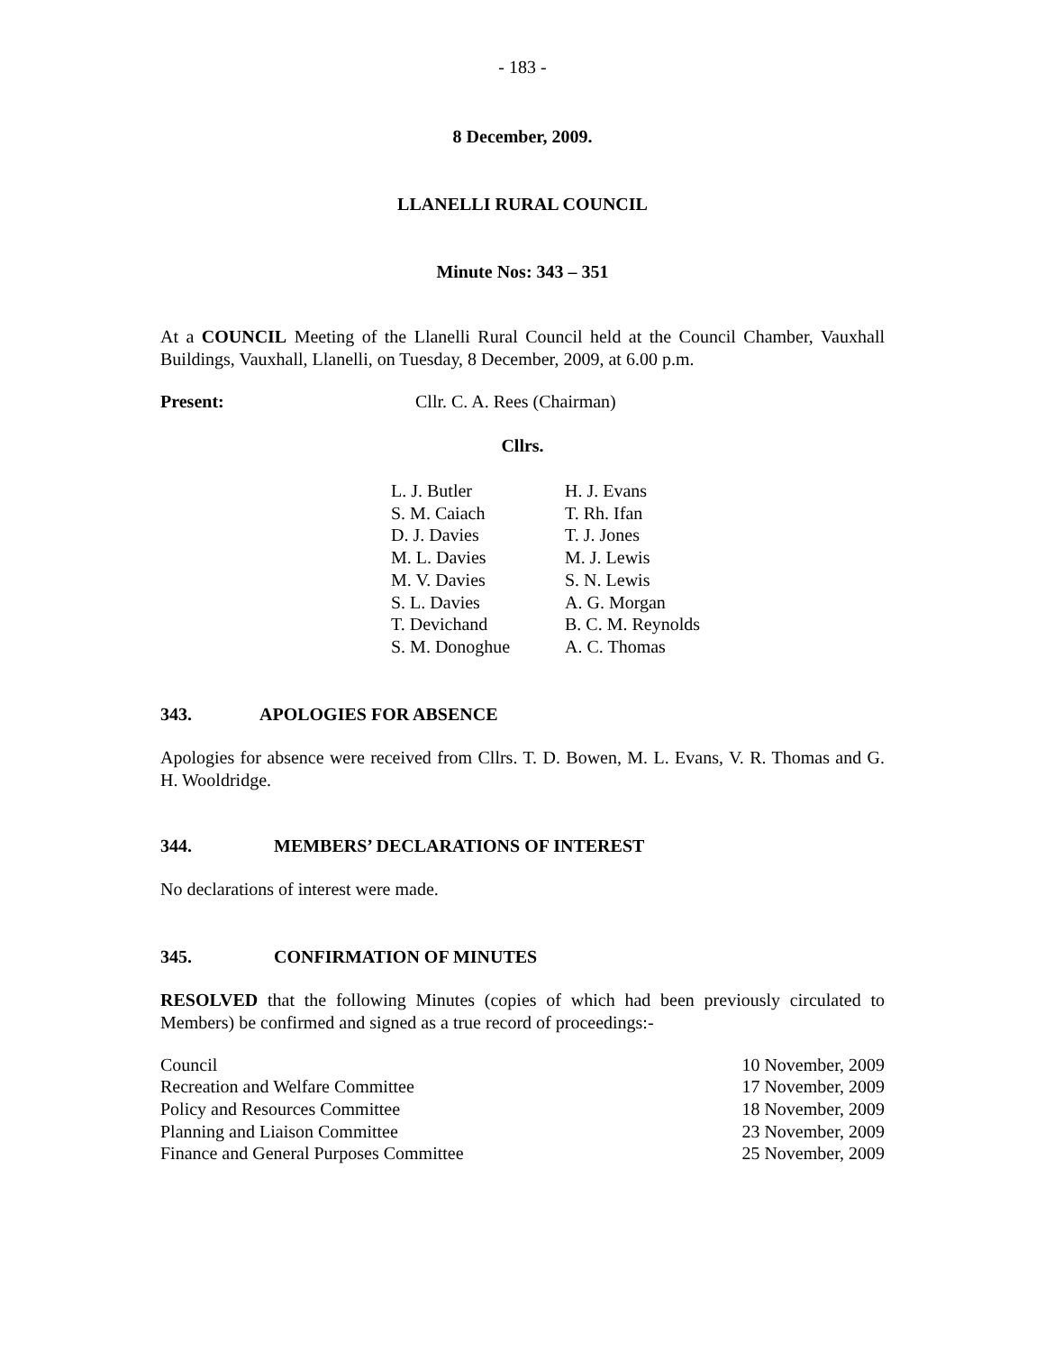- 183 -
8 December, 2009.
LLANELLI RURAL COUNCIL
Minute Nos: 343 – 351
At a COUNCIL Meeting of the Llanelli Rural Council held at the Council Chamber, Vauxhall Buildings, Vauxhall, Llanelli, on Tuesday, 8 December, 2009, at 6.00 p.m.
Present: Cllr. C. A. Rees (Chairman)
Cllrs.
| L. J. Butler | H. J. Evans |
| S. M. Caiach | T. Rh. Ifan |
| D. J. Davies | T. J. Jones |
| M. L. Davies | M. J. Lewis |
| M. V. Davies | S. N. Lewis |
| S. L. Davies | A. G. Morgan |
| T. Devichand | B. C. M. Reynolds |
| S. M. Donoghue | A. C. Thomas |
343. APOLOGIES FOR ABSENCE
Apologies for absence were received from Cllrs. T. D. Bowen, M. L. Evans, V. R. Thomas and G. H. Wooldridge.
344. MEMBERS’ DECLARATIONS OF INTEREST
No declarations of interest were made.
345. CONFIRMATION OF MINUTES
RESOLVED that the following Minutes (copies of which had been previously circulated to Members) be confirmed and signed as a true record of proceedings:-
| Council | 10 November, 2009 |
| Recreation and Welfare Committee | 17 November, 2009 |
| Policy and Resources Committee | 18 November, 2009 |
| Planning and Liaison Committee | 23 November, 2009 |
| Finance and General Purposes Committee | 25 November, 2009 |